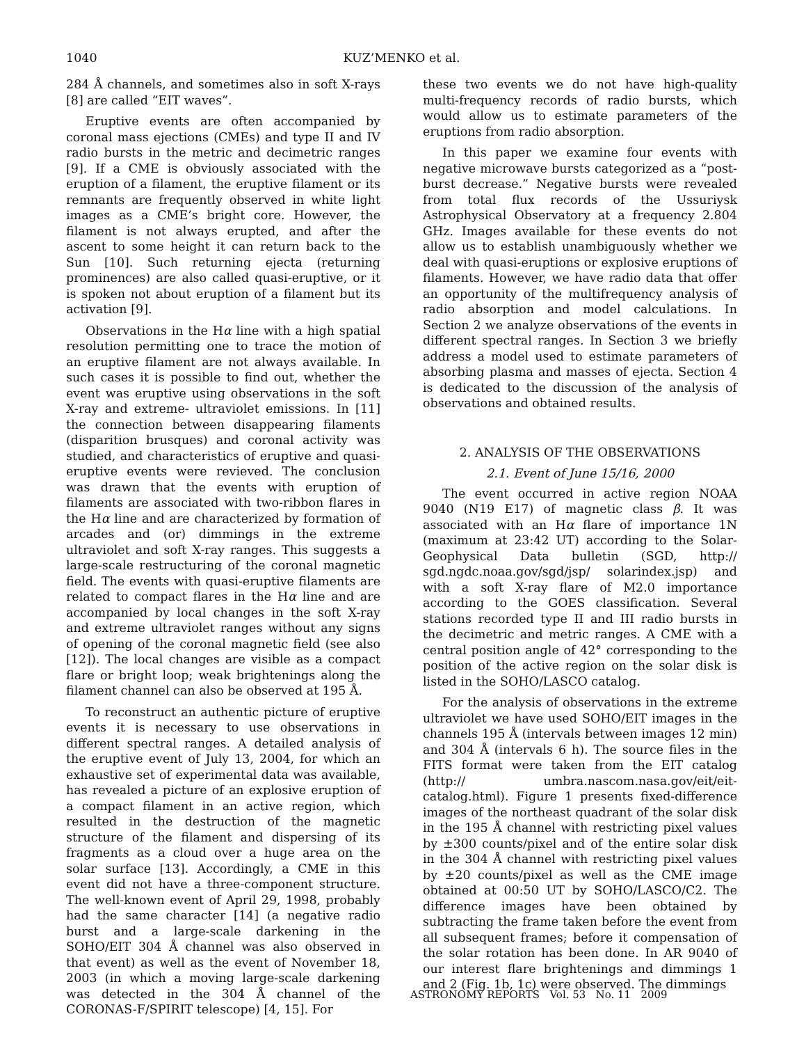1040 KUZ’MENKO et al.
284 Å channels, and sometimes also in soft X-rays [8] are called “EIT waves”.
Eruptive events are often accompanied by coronal mass ejections (CMEs) and type II and IV radio bursts in the metric and decimetric ranges [9]. If a CME is obviously associated with the eruption of a filament, the eruptive filament or its remnants are frequently observed in white light images as a CME’s bright core. However, the filament is not always erupted, and after the ascent to some height it can return back to the Sun [10]. Such returning ejecta (returning prominences) are also called quasi-eruptive, or it is spoken not about eruption of a filament but its activation [9].
Observations in the Hα line with a high spatial resolution permitting one to trace the motion of an eruptive filament are not always available. In such cases it is possible to find out, whether the event was eruptive using observations in the soft X-ray and extreme- ultraviolet emissions. In [11] the connection between disappearing filaments (disparition brusques) and coronal activity was studied, and characteristics of eruptive and quasi-eruptive events were revieved. The conclusion was drawn that the events with eruption of filaments are associated with two-ribbon flares in the Hα line and are characterized by formation of arcades and (or) dimmings in the extreme ultraviolet and soft X-ray ranges. This suggests a large-scale restructuring of the coronal magnetic field. The events with quasi-eruptive filaments are related to compact flares in the Hα line and are accompanied by local changes in the soft X-ray and extreme ultraviolet ranges without any signs of opening of the coronal magnetic field (see also [12]). The local changes are visible as a compact flare or bright loop; weak brightenings along the filament channel can also be observed at 195 Å.
To reconstruct an authentic picture of eruptive events it is necessary to use observations in different spectral ranges. A detailed analysis of the eruptive event of July 13, 2004, for which an exhaustive set of experimental data was available, has revealed a picture of an explosive eruption of a compact filament in an active region, which resulted in the destruction of the magnetic structure of the filament and dispersing of its fragments as a cloud over a huge area on the solar surface [13]. Accordingly, a CME in this event did not have a three-component structure. The well-known event of April 29, 1998, probably had the same character [14] (a negative radio burst and a large-scale darkening in the SOHO/EIT 304 Å channel was also observed in that event) as well as the event of November 18, 2003 (in which a moving large-scale darkening was detected in the 304 Å channel of the CORONAS-F/SPIRIT telescope) [4, 15]. For
these two events we do not have high-quality multi-frequency records of radio bursts, which would allow us to estimate parameters of the eruptions from radio absorption.
In this paper we examine four events with negative microwave bursts categorized as a “post-burst decrease.” Negative bursts were revealed from total flux records of the Ussuriysk Astrophysical Observatory at a frequency 2.804 GHz. Images available for these events do not allow us to establish unambiguously whether we deal with quasi-eruptions or explosive eruptions of filaments. However, we have radio data that offer an opportunity of the multifrequency analysis of radio absorption and model calculations. In Section 2 we analyze observations of the events in different spectral ranges. In Section 3 we briefly address a model used to estimate parameters of absorbing plasma and masses of ejecta. Section 4 is dedicated to the discussion of the analysis of observations and obtained results.
2. ANALYSIS OF THE OBSERVATIONS
2.1. Event of June 15/16, 2000
The event occurred in active region NOAA 9040 (N19 E17) of magnetic class β. It was associated with an Hα flare of importance 1N (maximum at 23:42 UT) according to the Solar-Geophysical Data bulletin (SGD, http:// sgd.ngdc.noaa.gov/sgd/jsp/ solarindex.jsp) and with a soft X-ray flare of M2.0 importance according to the GOES classification. Several stations recorded type II and III radio bursts in the decimetric and metric ranges. A CME with a central position angle of 42° corresponding to the position of the active region on the solar disk is listed in the SOHO/LASCO catalog.
For the analysis of observations in the extreme ultraviolet we have used SOHO/EIT images in the channels 195 Å (intervals between images 12 min) and 304 Å (intervals 6 h). The source files in the FITS format were taken from the EIT catalog (http:// umbra.nascom.nasa.gov/eit/eit-catalog.html). Figure 1 presents fixed-difference images of the northeast quadrant of the solar disk in the 195 Å channel with restricting pixel values by ±300 counts/pixel and of the entire solar disk in the 304 Å channel with restricting pixel values by ±20 counts/pixel as well as the CME image obtained at 00:50 UT by SOHO/LASCO/C2. The difference images have been obtained by subtracting the frame taken before the event from all subsequent frames; before it compensation of the solar rotation has been done. In AR 9040 of our interest flare brightenings and dimmings 1 and 2 (Fig. 1b, 1c) were observed. The dimmings
ASTRONOMY REPORTS Vol. 53 No. 11 2009